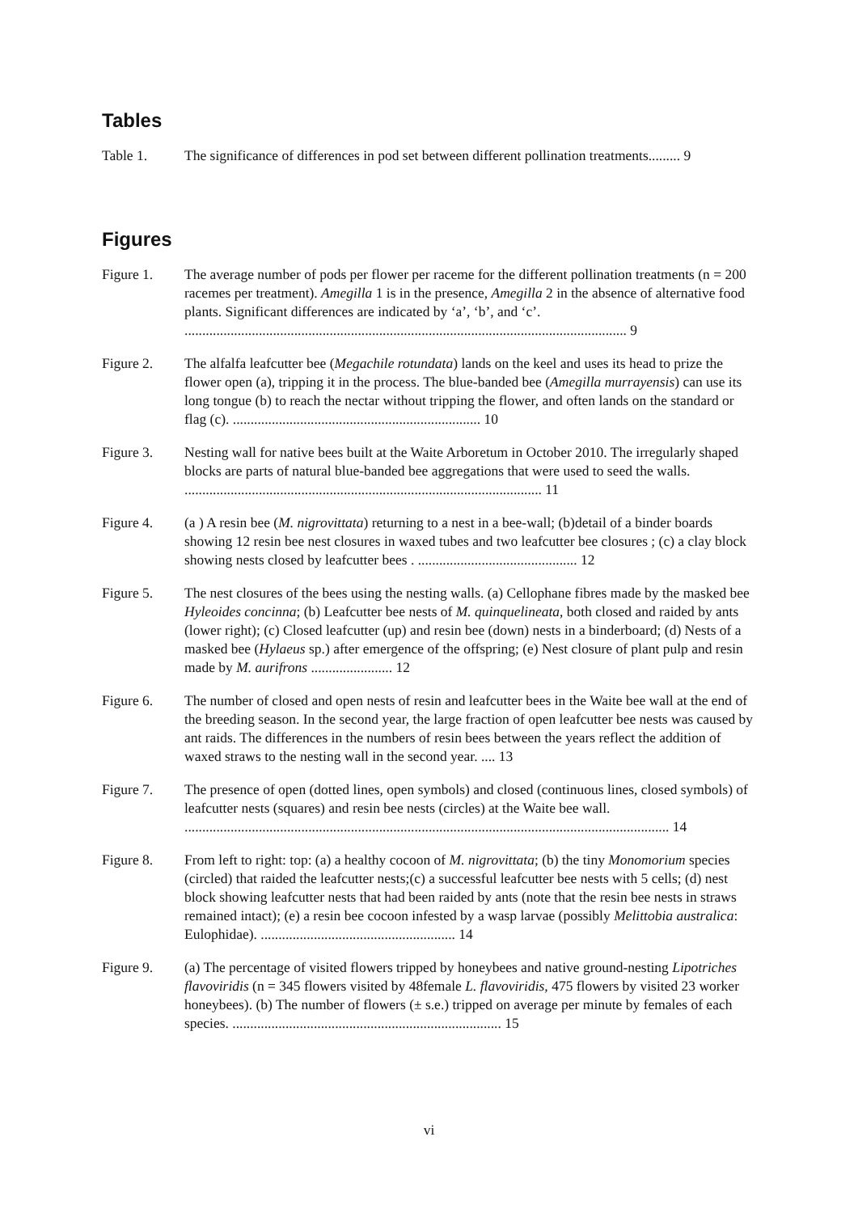Tables
Table 1. The significance of differences in pod set between different pollination treatments......... 9
Figures
Figure 1. The average number of pods per flower per raceme for the different pollination treatments (n = 200 racemes per treatment). Amegilla 1 is in the presence, Amegilla 2 in the absence of alternative food plants. Significant differences are indicated by ‘a’, ‘b’, and ‘c’. ............................................................................................................................. 9
Figure 2. The alfalfa leafcutter bee (Megachile rotundata) lands on the keel and uses its head to prize the flower open (a), tripping it in the process. The blue-banded bee (Amegilla murrayensis) can use its long tongue (b) to reach the nectar without tripping the flower, and often lands on the standard or flag (c). ...................................................................... 10
Figure 3. Nesting wall for native bees built at the Waite Arboretum in October 2010. The irregularly shaped blocks are parts of natural blue-banded bee aggregations that were used to seed the walls. ..................................................................................................... 11
Figure 4. (a ) A resin bee (M. nigrovittata) returning to a nest in a bee-wall; (b)detail of a binder boards showing 12 resin bee nest closures in waxed tubes and two leafcutter bee closures ; (c) a clay block showing nests closed by leafcutter bees . ............................................. 12
Figure 5. The nest closures of the bees using the nesting walls. (a) Cellophane fibres made by the masked bee Hyleoides concinna; (b) Leafcutter bee nests of M. quinquelineata, both closed and raided by ants (lower right); (c) Closed leafcutter (up) and resin bee (down) nests in a binderboard; (d) Nests of a masked bee (Hylaeus sp.) after emergence of the offspring; (e) Nest closure of plant pulp and resin made by M. aurifrons ....................... 12
Figure 6. The number of closed and open nests of resin and leafcutter bees in the Waite bee wall at the end of the breeding season. In the second year, the large fraction of open leafcutter bee nests was caused by ant raids. The differences in the numbers of resin bees between the years reflect the addition of waxed straws to the nesting wall in the second year. .... 13
Figure 7. The presence of open (dotted lines, open symbols) and closed (continuous lines, closed symbols) of leafcutter nests (squares) and resin bee nests (circles) at the Waite bee wall. ......................................................................................................................................... 14
Figure 8. From left to right: top: (a) a healthy cocoon of M. nigrovittata; (b) the tiny Monomorium species (circled) that raided the leafcutter nests;(c) a successful leafcutter bee nests with 5 cells; (d) nest block showing leafcutter nests that had been raided by ants (note that the resin bee nests in straws remained intact); (e) a resin bee cocoon infested by a wasp larvae (possibly Melittobia australica: Eulophidae). ....................................................... 14
Figure 9. (a) The percentage of visited flowers tripped by honeybees and native ground-nesting Lipotriches flavoviridis (n = 345 flowers visited by 48female L. flavoviridis, 475 flowers by visited 23 worker honeybees). (b) The number of flowers (± s.e.) tripped on average per minute by females of each species. ............................................................................ 15
vi